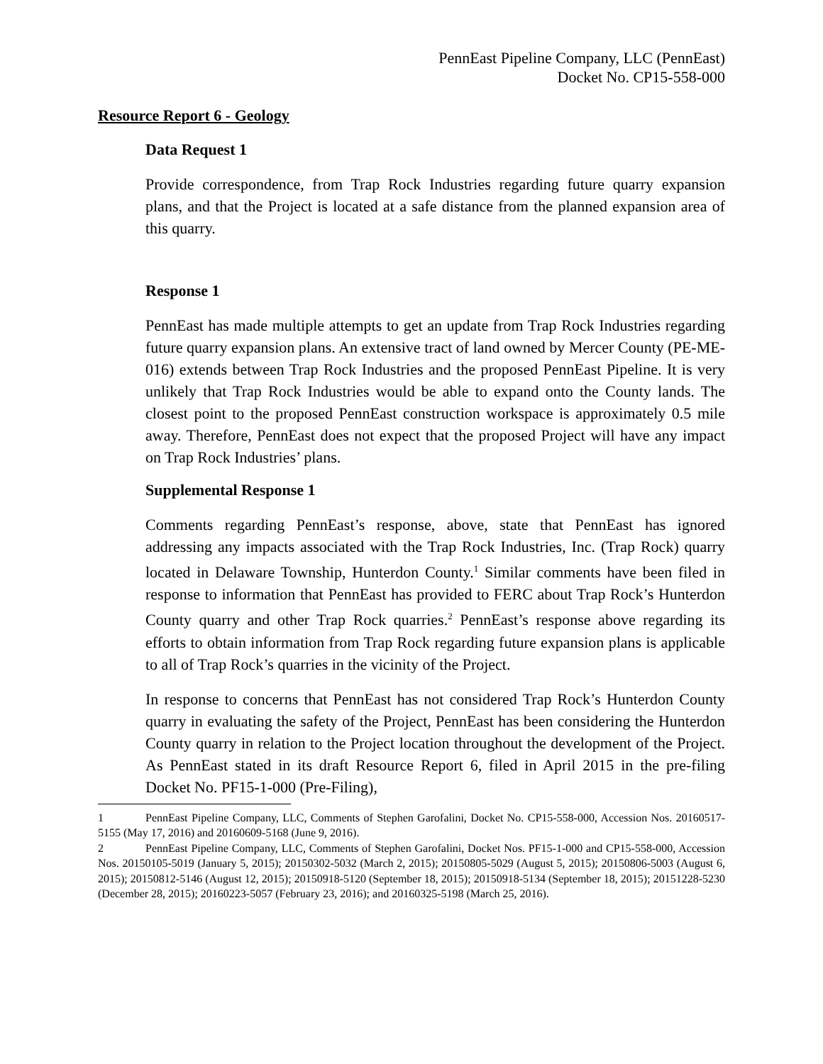PennEast Pipeline Company, LLC (PennEast)
Docket No. CP15-558-000
Resource Report 6 - Geology
Data Request 1
Provide correspondence, from Trap Rock Industries regarding future quarry expansion plans, and that the Project is located at a safe distance from the planned expansion area of this quarry.
Response 1
PennEast has made multiple attempts to get an update from Trap Rock Industries regarding future quarry expansion plans. An extensive tract of land owned by Mercer County (PE-ME-016) extends between Trap Rock Industries and the proposed PennEast Pipeline. It is very unlikely that Trap Rock Industries would be able to expand onto the County lands. The closest point to the proposed PennEast construction workspace is approximately 0.5 mile away. Therefore, PennEast does not expect that the proposed Project will have any impact on Trap Rock Industries’ plans.
Supplemental Response 1
Comments regarding PennEast’s response, above, state that PennEast has ignored addressing any impacts associated with the Trap Rock Industries, Inc. (Trap Rock) quarry located in Delaware Township, Hunterdon County.<sup>1</sup> Similar comments have been filed in response to information that PennEast has provided to FERC about Trap Rock’s Hunterdon County quarry and other Trap Rock quarries.<sup>2</sup> PennEast’s response above regarding its efforts to obtain information from Trap Rock regarding future expansion plans is applicable to all of Trap Rock’s quarries in the vicinity of the Project.
In response to concerns that PennEast has not considered Trap Rock’s Hunterdon County quarry in evaluating the safety of the Project, PennEast has been considering the Hunterdon County quarry in relation to the Project location throughout the development of the Project. As PennEast stated in its draft Resource Report 6, filed in April 2015 in the pre-filing Docket No. PF15-1-000 (Pre-Filing),
1 PennEast Pipeline Company, LLC, Comments of Stephen Garofalini, Docket No. CP15-558-000, Accession Nos. 20160517-5155 (May 17, 2016) and 20160609-5168 (June 9, 2016).
2 PennEast Pipeline Company, LLC, Comments of Stephen Garofalini, Docket Nos. PF15-1-000 and CP15-558-000, Accession Nos. 20150105-5019 (January 5, 2015); 20150302-5032 (March 2, 2015); 20150805-5029 (August 5, 2015); 20150806-5003 (August 6, 2015); 20150812-5146 (August 12, 2015); 20150918-5120 (September 18, 2015); 20150918-5134 (September 18, 2015); 20151228-5230 (December 28, 2015); 20160223-5057 (February 23, 2016); and 20160325-5198 (March 25, 2016).